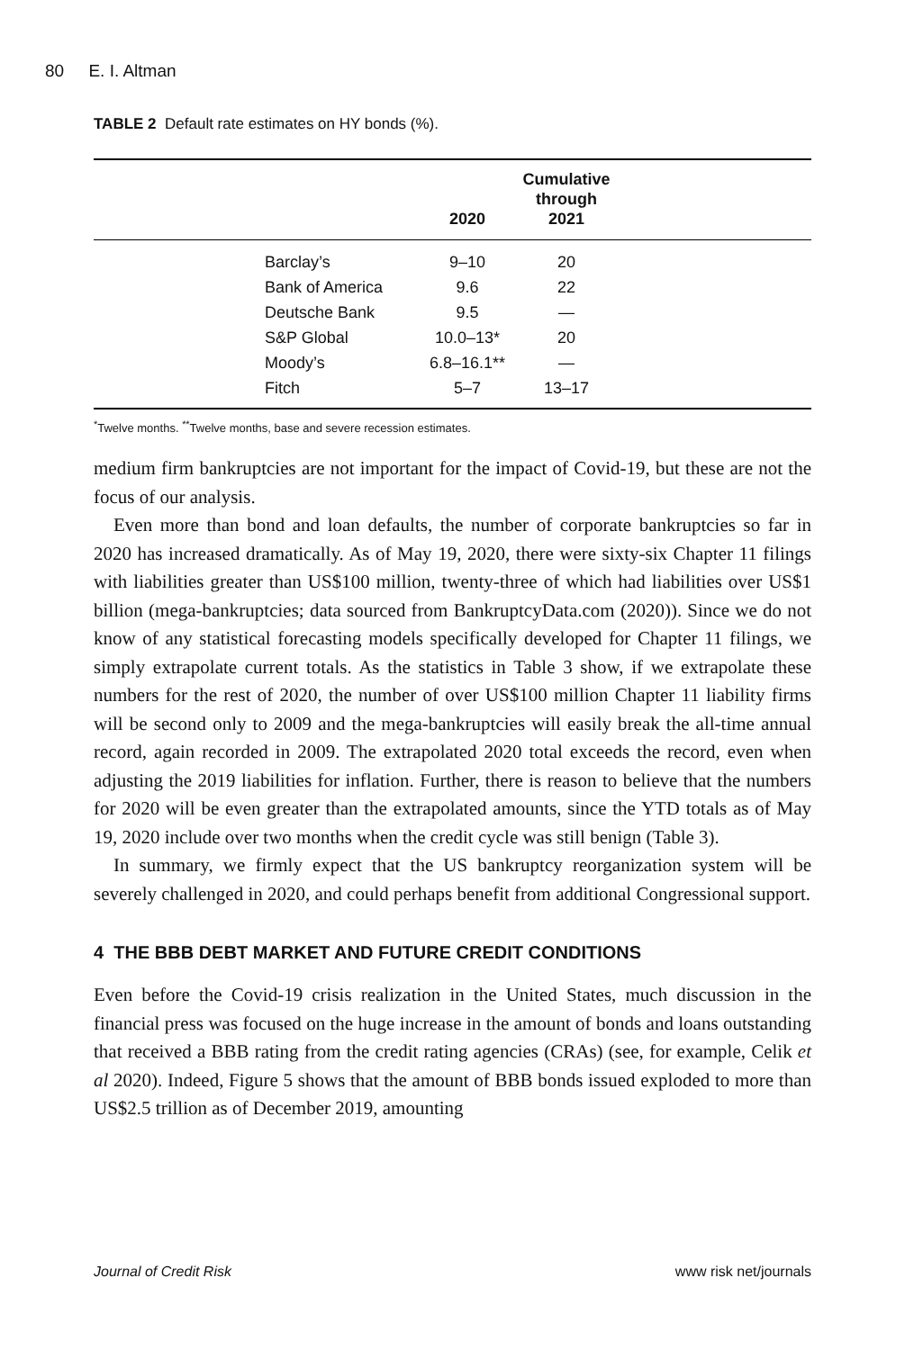80 E. I. Altman
TABLE 2 Default rate estimates on HY bonds (%).
| | | 2020 | Cumulative through 2021 | |
| --- | --- | --- | --- | --- |
| | Barclay’s | 9–10 | 20 | |
| | Bank of America | 9.6 | 22 | |
| | Deutsche Bank | 9.5 | — | |
| | S&P Global | 10.0–13* | 20 | |
| | Moody’s | 6.8–16.1** | — | |
| | Fitch | 5–7 | 13–17 | |
<sup>*</sup> Twelve months. <sup>**</sup>Twelve months, base and severe recession estimates.
medium firm bankruptcies are not important for the impact of Covid-19, but these are not the focus of our analysis.
Even more than bond and loan defaults, the number of corporate bankruptcies so far in 2020 has increased dramatically. As of May 19, 2020, there were sixty-six Chapter 11 filings with liabilities greater than US$100 million, twenty-three of which had liabilities over US$1 billion (mega-bankruptcies; data sourced from BankruptcyData.com (2020)). Since we do not know of any statistical forecasting models specifically developed for Chapter 11 filings, we simply extrapolate current totals. As the statistics in Table 3 show, if we extrapolate these numbers for the rest of 2020, the number of over US$100 million Chapter 11 liability firms will be second only to 2009 and the mega-bankruptcies will easily break the all-time annual record, again recorded in 2009. The extrapolated 2020 total exceeds the record, even when adjusting the 2019 liabilities for inflation. Further, there is reason to believe that the numbers for 2020 will be even greater than the extrapolated amounts, since the YTD totals as of May 19, 2020 include over two months when the credit cycle was still benign (Table 3).
In summary, we firmly expect that the US bankruptcy reorganization system will be severely challenged in 2020, and could perhaps benefit from additional Congressional support.
4 THE BBB DEBT MARKET AND FUTURE CREDIT CONDITIONS
Even before the Covid-19 crisis realization in the United States, much discussion in the financial press was focused on the huge increase in the amount of bonds and loans outstanding that received a BBB rating from the credit rating agencies (CRAs) (see, for example, Celik et al 2020). Indeed, Figure 5 shows that the amount of BBB bonds issued exploded to more than US$2.5 trillion as of December 2019, amounting
Journal of Credit Risk www risk net/journals